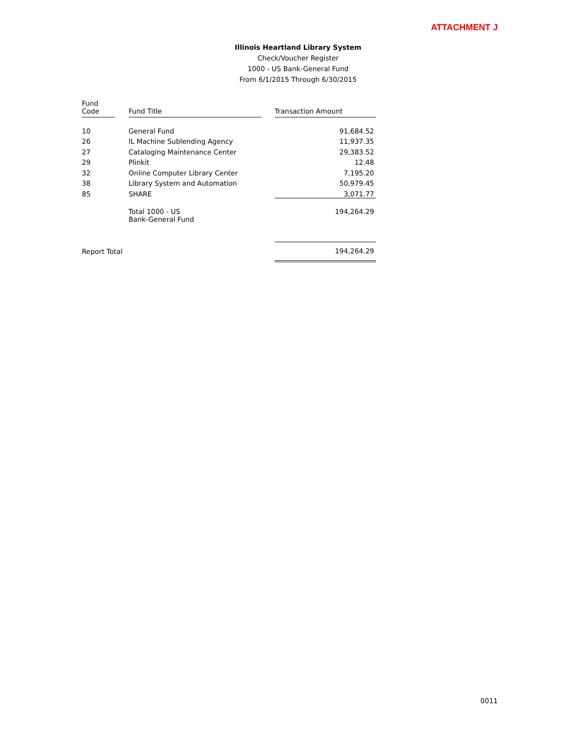ATTACHMENT J
Illinois Heartland Library System
Check/Voucher Register
1000 - US Bank-General Fund
From 6/1/2015 Through 6/30/2015
| Fund Code | | Fund Title | | Transaction Amount |
| 10 | | General Fund | | 91,684.52 |
| 26 | | IL Machine Sublending Agency | | 11,937.35 |
| 27 | | Cataloging Maintenance Center | | 29,383.52 |
| 29 | | Plinkit | | 12.48 |
| 32 | | Online Computer Library Center | | 7,195.20 |
| 38 | | Library System and Automation | | 50,979.45 |
| 85 | | SHARE | | 3,071.77 |
| | | Total 1000 - US Bank-General Fund | | 194,264.29 |
| Report Total | | | | 194,264.29 |
0011